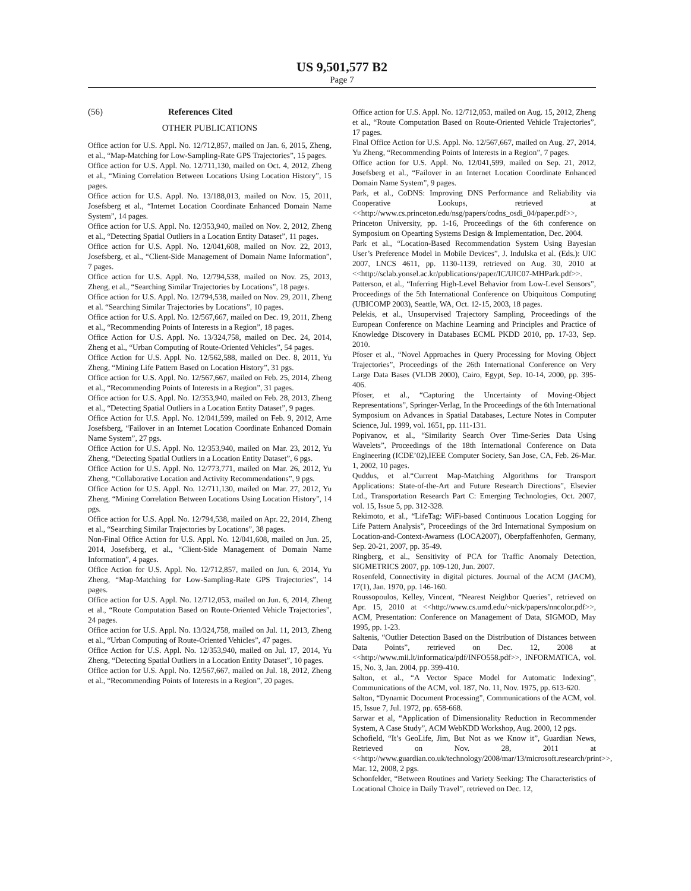US 9,501,577 B2
Page 7
(56) References Cited
OTHER PUBLICATIONS
Office action for U.S. Appl. No. 12/712,857, mailed on Jan. 6, 2015, Zheng, et al., “Map-Matching for Low-Sampling-Rate GPS Trajectories”, 15 pages.
Office action for U.S. Appl. No. 12/711,130, mailed on Oct. 4, 2012, Zheng et al., “Mining Correlation Between Locations Using Location History”, 15 pages.
Office action for U.S. Appl. No. 13/188,013, mailed on Nov. 15, 2011, Josefsberg et al., “Internet Location Coordinate Enhanced Domain Name System”, 14 pages.
Office action for U.S. Appl. No. 12/353,940, mailed on Nov. 2, 2012, Zheng et al., “Detecting Spatial Outliers in a Location Entity Dataset”, 11 pages.
Office action for U.S. Appl. No. 12/041,608, mailed on Nov. 22, 2013, Josefsberg, et al., “Client-Side Management of Domain Name Information”, 7 pages.
Office action for U.S. Appl. No. 12/794,538, mailed on Nov. 25, 2013, Zheng, et al., “Searching Similar Trajectories by Locations”, 18 pages.
Office action for U.S. Appl. No. 12/794,538, mailed on Nov. 29, 2011, Zheng et al. “Searching Similar Trajectories by Locations”, 10 pages.
Office action for U.S. Appl. No. 12/567,667, mailed on Dec. 19, 2011, Zheng et al., “Recommending Points of Interests in a Region”, 18 pages.
Office Action for U.S. Appl. No. 13/324,758, mailed on Dec. 24, 2014, Zheng et al., “Urban Computing of Route-Oriented Vehicles”, 54 pages.
Office Action for U.S. Appl. No. 12/562,588, mailed on Dec. 8, 2011, Yu Zheng, “Mining Life Pattern Based on Location History”, 31 pgs.
Office action for U.S. Appl. No. 12/567,667, mailed on Feb. 25, 2014, Zheng et al., “Recommending Points of Interests in a Region”, 31 pages.
Office action for U.S. Appl. No. 12/353,940, mailed on Feb. 28, 2013, Zheng et al., “Detecting Spatial Outliers in a Location Entity Dataset”, 9 pages.
Office Action for U.S. Appl. No. 12/041,599, mailed on Feb. 9, 2012, Arne Josefsberg, “Failover in an Internet Location Coordinate Enhanced Domain Name System”, 27 pgs.
Office Action for U.S. Appl. No. 12/353,940, mailed on Mar. 23, 2012, Yu Zheng, “Detecting Spatial Outliers in a Location Entity Dataset”, 6 pgs.
Office Action for U.S. Appl. No. 12/773,771, mailed on Mar. 26, 2012, Yu Zheng, “Collaborative Location and Activity Recommendations”, 9 pgs.
Office Action for U.S. Appl. No. 12/711,130, mailed on Mar. 27, 2012, Yu Zheng, “Mining Correlation Between Locations Using Location History”, 14 pgs.
Office action for U.S. Appl. No. 12/794,538, mailed on Apr. 22, 2014, Zheng et al., “Searching Similar Trajectories by Locations”, 38 pages.
Non-Final Office Action for U.S. Appl. No. 12/041,608, mailed on Jun. 25, 2014, Josefsberg, et al., “Client-Side Management of Domain Name Information”, 4 pages.
Office Action for U.S. Appl. No. 12/712,857, mailed on Jun. 6, 2014, Yu Zheng, “Map-Matching for Low-Sampling-Rate GPS Trajectories”, 14 pages.
Office action for U.S. Appl. No. 12/712,053, mailed on Jun. 6, 2014, Zheng et al., “Route Computation Based on Route-Oriented Vehicle Trajectories”, 24 pages.
Office action for U.S. Appl. No. 13/324,758, mailed on Jul. 11, 2013, Zheng et al., “Urban Computing of Route-Oriented Vehicles”, 47 pages.
Office Action for U.S. Appl. No. 12/353,940, mailed on Jul. 17, 2014, Yu Zheng, “Detecting Spatial Outliers in a Location Entity Dataset”, 10 pages.
Office action for U.S. Appl. No. 12/567,667, mailed on Jul. 18, 2012, Zheng et al., “Recommending Points of Interests in a Region”, 20 pages.
Office action for U.S. Appl. No. 12/712,053, mailed on Aug. 15, 2012, Zheng et al., “Route Computation Based on Route-Oriented Vehicle Trajectories”, 17 pages.
Final Office Action for U.S. Appl. No. 12/567,667, mailed on Aug. 27, 2014, Yu Zheng, “Recommending Points of Interests in a Region”, 7 pages.
Office action for U.S. Appl. No. 12/041,599, mailed on Sep. 21, 2012, Josefsberg et al., “Failover in an Internet Location Coordinate Enhanced Domain Name System”, 9 pages.
Park, et al., CoDNS: Improving DNS Performance and Reliability via Cooperative Lookups, retrieved at <<http://www.cs.princeton.edu/nsg/papers/codns_osdi_04/paper.pdf>>, Princeton University, pp. 1-16, Proceedings of the 6th conference on Symposium on Opearting Systems Design & Implementation, Dec. 2004.
Park et al., “Location-Based Recommendation System Using Bayesian User’s Preference Model in Mobile Devices”, J. Indulska et al. (Eds.): UIC 2007, LNCS 4611, pp. 1130-1139, retrieved on Aug. 30, 2010 at <<http://sclab.yonsel.ac.kr/publications/paper/IC/UIC07-MHPark.pdf>>.
Patterson, et al., “Inferring High-Level Behavior from Low-Level Sensors”, Proceedings of the 5th International Conference on Ubiquitous Computing (UBICOMP 2003), Seattle, WA, Oct. 12-15, 2003, 18 pages.
Pelekis, et al., Unsupervised Trajectory Sampling, Proceedings of the European Conference on Machine Learning and Principles and Practice of Knowledge Discovery in Databases ECML PKDD 2010, pp. 17-33, Sep. 2010.
Pfoser et al., “Novel Approaches in Query Processing for Moving Object Trajectories”, Proceedings of the 26th International Conference on Very Large Data Bases (VLDB 2000), Cairo, Egypt, Sep. 10-14, 2000, pp. 395-406.
Pfoser, et al., “Capturing the Uncertainty of Moving-Object Representations”, Springer-Verlag, In the Proceedings of the 6th International Symposium on Advances in Spatial Databases, Lecture Notes in Computer Science, Jul. 1999, vol. 1651, pp. 111-131.
Popivanov, et al., “Similarity Search Over Time-Series Data Using Wavelets”, Proceedings of the 18th International Conference on Data Engineering (ICDE’02),IEEE Computer Society, San Jose, CA, Feb. 26-Mar. 1, 2002, 10 pages.
Quddus, et al.“Current Map-Matching Algorithms for Transport Applications: State-of-the-Art and Future Research Directions”, Elsevier Ltd., Transportation Research Part C: Emerging Technologies, Oct. 2007, vol. 15, Issue 5, pp. 312-328.
Rekimoto, et al., “LifeTag: WiFi-based Continuous Location Logging for Life Pattern Analysis”, Proceedings of the 3rd International Symposium on Location-and-Context-Awarness (LOCA2007), Oberpfaffenhofen, Germany, Sep. 20-21, 2007, pp. 35-49.
Ringberg, et al., Sensitivity of PCA for Traffic Anomaly Detection, SIGMETRICS 2007, pp. 109-120, Jun. 2007.
Rosenfeld, Connectivity in digital pictures. Journal of the ACM (JACM), 17(1), Jan. 1970, pp. 146-160.
Roussopoulos, Kelley, Vincent, “Nearest Neighbor Queries”, retrieved on Apr. 15, 2010 at <<http://www.cs.umd.edu/~nick/papers/nncolor.pdf>>, ACM, Presentation: Conference on Management of Data, SIGMOD, May 1995, pp. 1-23.
Saltenis, “Outlier Detection Based on the Distribution of Distances between Data Points”, retrieved on Dec. 12, 2008 at <<http://www.mii.lt/informatica/pdf/INFO558.pdf>>, INFORMATICA, vol. 15, No. 3, Jan. 2004, pp. 399-410.
Salton, et al., “A Vector Space Model for Automatic Indexing”, Communications of the ACM, vol. 187, No. 11, Nov. 1975, pp. 613-620.
Salton, “Dynamic Document Processing”, Communications of the ACM, vol. 15, Issue 7, Jul. 1972, pp. 658-668.
Sarwar et al, “Application of Dimensionality Reduction in Recommender System, A Case Study”, ACM WebKDD Workshop, Aug. 2000, 12 pgs.
Schofield, “It’s GeoLife, Jim, But Not as we Know it”, Guardian News, Retrieved on Nov. 28, 2011 at <<http://www.guardian.co.uk/technology/2008/mar/13/microsoft.research/print>>, Mar. 12, 2008, 2 pgs.
Schonfelder, “Between Routines and Variety Seeking: The Characteristics of Locational Choice in Daily Travel”, retrieved on Dec. 12,